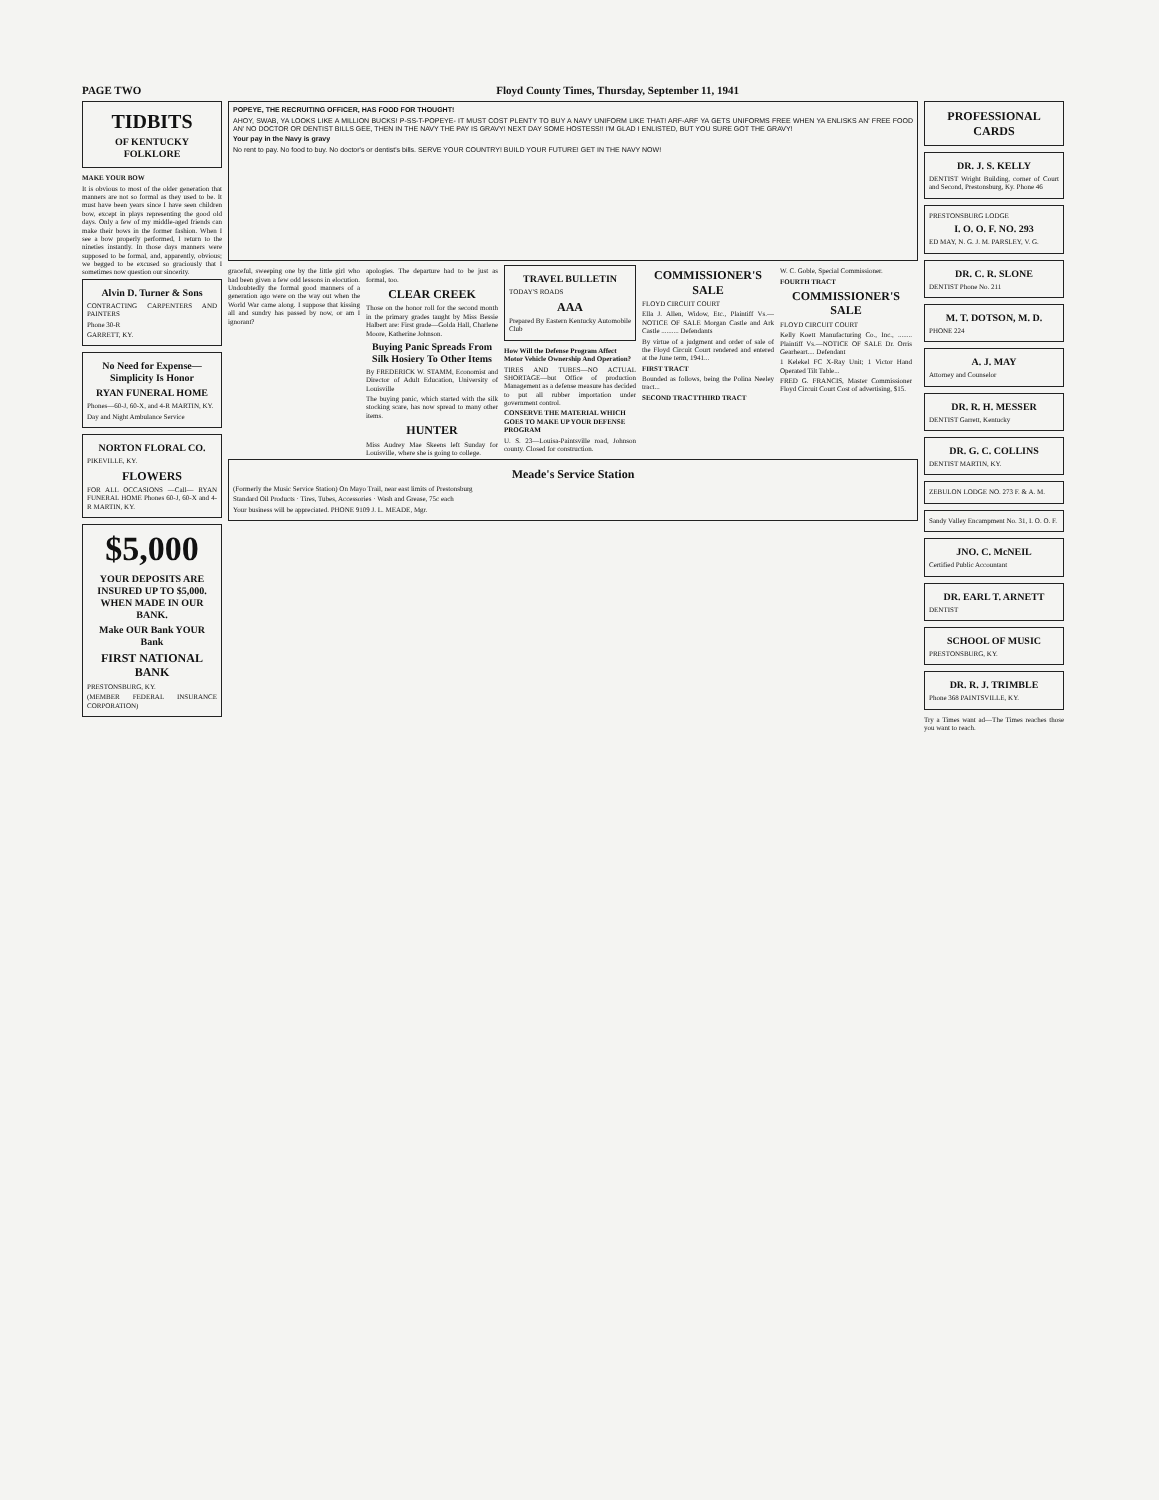PAGE TWO Floyd County Times, Thursday, September 11, 1941
TIDBITS
OF KENTUCKY FOLKLORE
MAKE YOUR BOW
It is obvious to most of the older generation that manners are not so formal as they used to be. It must have been years since I have seen children bow, except in plays representing the good old days. Only a few of my middle-aged friends can make their bows in the former fashion. When I see a bow properly performed, I return to the nineties instantly. In those days manners were supposed to be formal, and, apparently, obvious; we begged to be excused so graciously that I sometimes now question our sincerity.
Alvin D. Turner & Sons
CONTRACTING CARPENTERS AND PAINTERS
Phone 30-R
GARRETT, KY.
No Need for Expense— Simplicity Is Honor
RYAN FUNERAL HOME
Phones—60-J, 60-X, and 4-R MARTIN, KY.
Day and Night Ambulance Service
NORTON FLORAL CO.
PIKEVILLE, KY.
FLOWERS
FOR ALL OCCASIONS —Call— RYAN FUNERAL HOME Phones 60-J, 60-X and 4-R MARTIN, KY.
$5,000
YOUR DEPOSITS ARE INSURED UP TO $5,000. WHEN MADE IN OUR BANK.
Make OUR Bank YOUR Bank
FIRST NATIONAL BANK
PRESTONSBURG, KY.
(MEMBER FEDERAL INSURANCE CORPORATION)
POPEYE, THE RECRUITING OFFICER, HAS FOOD FOR THOUGHT!
AHOY, SWAB, YA LOOKS LIKE A MILLION BUCKS! P-SS-T-POPEYE- IT MUST COST PLENTY TO BUY A NAVY UNIFORM LIKE THAT! ARF-ARF YA GETS UNIFORMS FREE WHEN YA ENLISKS AN' FREE FOOD AN' NO DOCTOR OR DENTIST BILLS GEE, THEN IN THE NAVY THE PAY IS GRAVY! NEXT DAY SOME HOSTESS!! I'M GLAD I ENLISTED, BUT YOU SURE GOT THE GRAVY!
Your pay in the Navy is gravy
No rent to pay. No food to buy. No doctor's or dentist's bills. SERVE YOUR COUNTRY! BUILD YOUR FUTURE! GET IN THE NAVY NOW!
graceful, sweeping one by the little girl who had been given a few odd lessons in elocution. Undoubtedly the formal good manners of a generation ago were on the way out when the World War came along. I suppose that kissing all and sundry has passed by now, or am I ignorant?
apologies. The departure had to be just as formal, too.
CLEAR CREEK
Those on the honor roll for the second month in the primary grades taught by Miss Bessie Halbert are: First grade—Golda Hall, Charlene Moore, Katherine Johnson.
Buying Panic Spreads From Silk Hosiery To Other Items
By FREDERICK W. STAMM, Economist and Director of Adult Education, University of Louisville
The buying panic, which started with the silk stocking scare, has now spread to many other items.
HUNTER
Miss Audrey Mae Skeens left Sunday for Louisville, where she is going to college.
TRAVEL BULLETIN
TODAY'S ROADS
AAA
Prepared By Eastern Kentucky Automobile Club
How Will the Defense Program Affect Motor Vehicle Ownership And Operation?
TIRES AND TUBES—NO ACTUAL SHORTAGE—but Office of production Management as a defense measure has decided to put all rubber importation under government control.
CONSERVE THE MATERIAL WHICH GOES TO MAKE UP YOUR DEFENSE PROGRAM
U. S. 23—Louisa-Paintsville road, Johnson county. Closed for construction.
COMMISSIONER'S SALE
FLOYD CIRCUIT COURT
Ella J. Allen, Widow, Etc., Plaintiff Vs.—NOTICE OF SALE Morgan Castle and Ark Castle .......... Defendants
By virtue of a judgment and order of sale of the Floyd Circuit Court rendered and entered at the June term, 1941...
FIRST TRACT
Bounded as follows, being the Polina Neeley tract...
SECOND TRACT THIRD TRACT
W. C. Goble, Special Commissioner.
FOURTH TRACT
COMMISSIONER'S SALE
FLOYD CIRCUIT COURT
Kelly Koett Manufacturing Co., Inc., ........ Plaintiff Vs.—NOTICE OF SALE Dr. Orris Gearheart.... Defendant
1 Kelekel FC X-Ray Unit; 1 Victor Hand Operated Tilt Table...
FRED G. FRANCIS, Master Commissioner Floyd Circuit Court Cost of advertising, $15.
Meade's Service Station
(Formerly the Music Service Station) On Mayo Trail, near east limits of Prestonsburg
Standard Oil Products · Tires, Tubes, Accessories · Wash and Grease, 75c each
Your business will be appreciated. PHONE 9109 J. L. MEADE, Mgr.
PROFESSIONAL CARDS
DR. J. S. KELLY
DENTIST Wright Building, corner of Court and Second, Prestonsburg, Ky. Phone 46
PRESTONSBURG LODGE
I. O. O. F. NO. 293
ED MAY, N. G. J. M. PARSLEY, V. G.
DR. C. R. SLONE
DENTIST Phone No. 211
M. T. DOTSON, M. D.
PHONE 224
A. J. MAY
Attorney and Counselor
DR. R. H. MESSER
DENTIST Garrett, Kentucky
DR. G. C. COLLINS
DENTIST MARTIN, KY.
ZEBULON LODGE NO. 273 F. & A. M.
Sandy Valley Encampment No. 31, I. O. O. F.
JNO. C. McNEIL
Certified Public Accountant
DR. EARL T. ARNETT
DENTIST
SCHOOL OF MUSIC
PRESTONSBURG, KY.
DR. R. J. TRIMBLE
Phone 368 PAINTSVILLE, KY.
Try a Times want ad—The Times reaches those you want to reach.